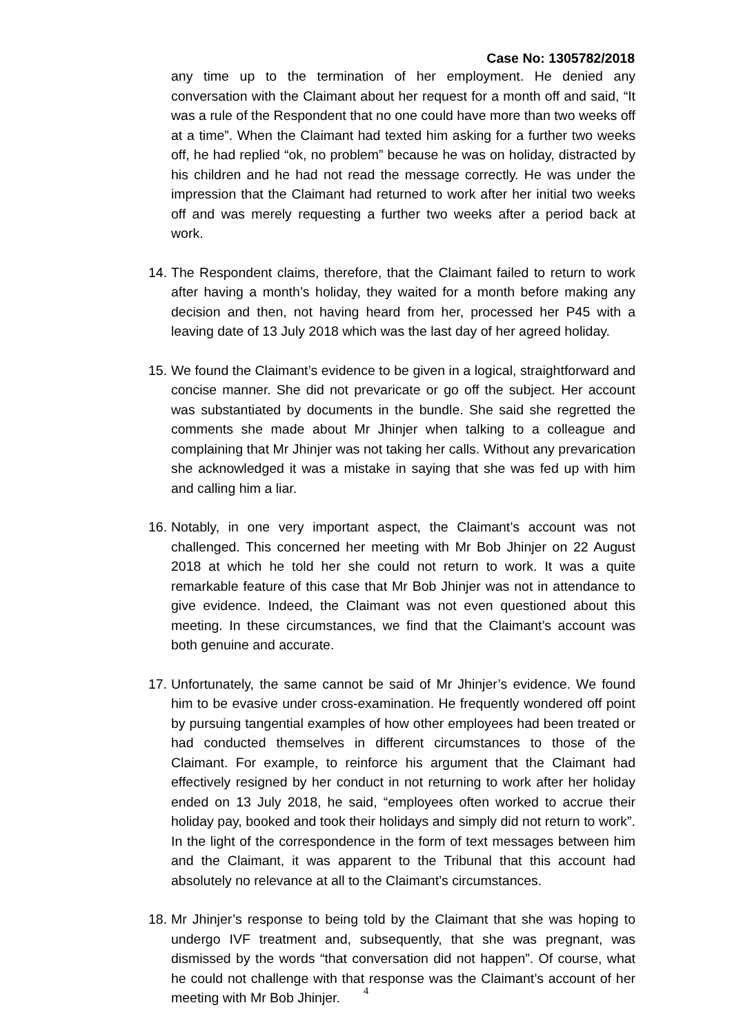Case No: 1305782/2018
any time up to the termination of her employment. He denied any conversation with the Claimant about her request for a month off and said, “It was a rule of the Respondent that no one could have more than two weeks off at a time”. When the Claimant had texted him asking for a further two weeks off, he had replied “ok, no problem” because he was on holiday, distracted by his children and he had not read the message correctly. He was under the impression that the Claimant had returned to work after her initial two weeks off and was merely requesting a further two weeks after a period back at work.
14.
The Respondent claims, therefore, that the Claimant failed to return to work after having a month’s holiday, they waited for a month before making any decision and then, not having heard from her, processed her P45 with a leaving date of 13 July 2018 which was the last day of her agreed holiday.
15.
We found the Claimant’s evidence to be given in a logical, straightforward and concise manner. She did not prevaricate or go off the subject. Her account was substantiated by documents in the bundle. She said she regretted the comments she made about Mr Jhinjer when talking to a colleague and complaining that Mr Jhinjer was not taking her calls. Without any prevarication she acknowledged it was a mistake in saying that she was fed up with him and calling him a liar.
16.
Notably, in one very important aspect, the Claimant’s account was not challenged. This concerned her meeting with Mr Bob Jhinjer on 22 August 2018 at which he told her she could not return to work. It was a quite remarkable feature of this case that Mr Bob Jhinjer was not in attendance to give evidence. Indeed, the Claimant was not even questioned about this meeting. In these circumstances, we find that the Claimant’s account was both genuine and accurate.
17.
Unfortunately, the same cannot be said of Mr Jhinjer’s evidence. We found him to be evasive under cross-examination. He frequently wondered off point by pursuing tangential examples of how other employees had been treated or had conducted themselves in different circumstances to those of the Claimant. For example, to reinforce his argument that the Claimant had effectively resigned by her conduct in not returning to work after her holiday ended on 13 July 2018, he said, “employees often worked to accrue their holiday pay, booked and took their holidays and simply did not return to work”. In the light of the correspondence in the form of text messages between him and the Claimant, it was apparent to the Tribunal that this account had absolutely no relevance at all to the Claimant’s circumstances.
18.
Mr Jhinjer’s response to being told by the Claimant that she was hoping to undergo IVF treatment and, subsequently, that she was pregnant, was dismissed by the words “that conversation did not happen”. Of course, what he could not challenge with that response was the Claimant’s account of her meeting with Mr Bob Jhinjer.
4